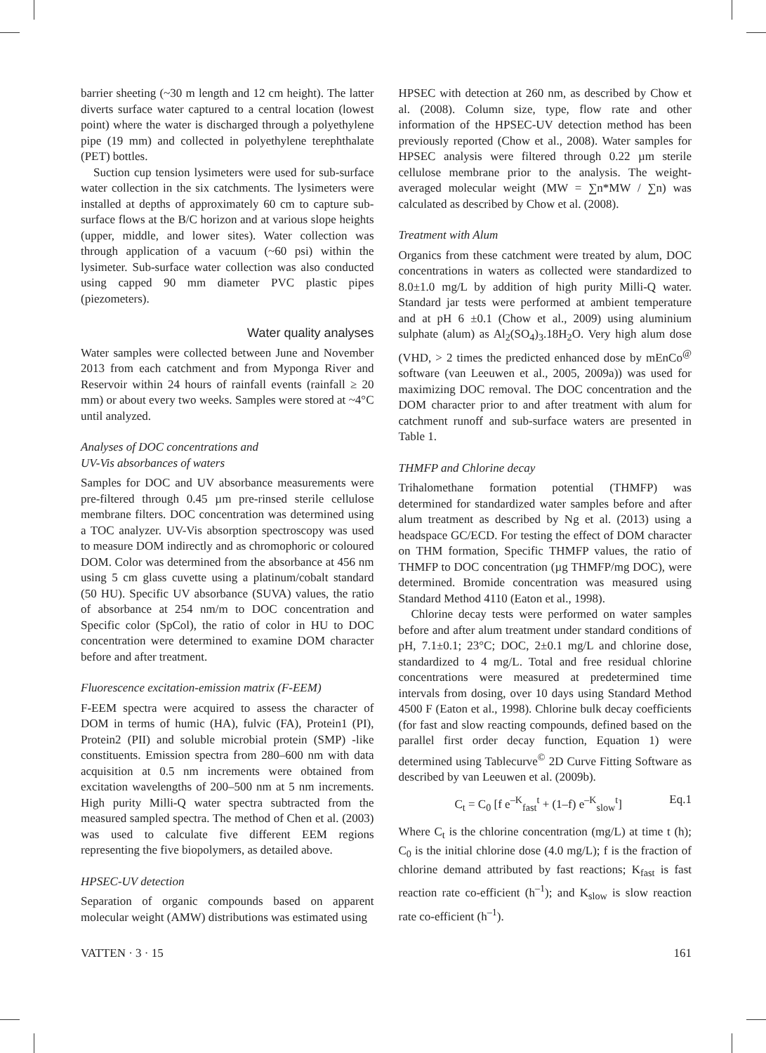barrier sheeting (~30 m length and 12 cm height). The latter diverts surface water captured to a central location (lowest point) where the water is discharged through a polyethylene pipe (19 mm) and collected in polyethylene terephthalate (PET) bottles.
Suction cup tension lysimeters were used for sub-surface water collection in the six catchments. The lysimeters were installed at depths of approximately 60 cm to capture sub-surface flows at the B/C horizon and at various slope heights (upper, middle, and lower sites). Water collection was through application of a vacuum (~60 psi) within the lysimeter. Sub-surface water collection was also conducted using capped 90 mm diameter PVC plastic pipes (piezometers).
Water quality analyses
Water samples were collected between June and November 2013 from each catchment and from Myponga River and Reservoir within 24 hours of rainfall events (rainfall ≥ 20 mm) or about every two weeks. Samples were stored at ~4°C until analyzed.
Analyses of DOC concentrations and
UV-Vis absorbances of waters
Samples for DOC and UV absorbance measurements were pre-filtered through 0.45 µm pre-rinsed sterile cellulose membrane filters. DOC concentration was determined using a TOC analyzer. UV-Vis absorption spectroscopy was used to measure DOM indirectly and as chromophoric or coloured DOM. Color was determined from the absorbance at 456 nm using 5 cm glass cuvette using a platinum/cobalt standard (50 HU). Specific UV absorbance (SUVA) values, the ratio of absorbance at 254 nm/m to DOC concentration and Specific color (SpCol), the ratio of color in HU to DOC concentration were determined to examine DOM character before and after treatment.
Fluorescence excitation-emission matrix (F-EEM)
F-EEM spectra were acquired to assess the character of DOM in terms of humic (HA), fulvic (FA), Protein1 (PI), Protein2 (PII) and soluble microbial protein (SMP) -like constituents. Emission spectra from 280–600 nm with data acquisition at 0.5 nm increments were obtained from excitation wavelengths of 200–500 nm at 5 nm increments. High purity Milli-Q water spectra subtracted from the measured sampled spectra. The method of Chen et al. (2003) was used to calculate five different EEM regions representing the five biopolymers, as detailed above.
HPSEC-UV detection
Separation of organic compounds based on apparent molecular weight (AMW) distributions was estimated using
HPSEC with detection at 260 nm, as described by Chow et al. (2008). Column size, type, flow rate and other information of the HPSEC-UV detection method has been previously reported (Chow et al., 2008). Water samples for HPSEC analysis were filtered through 0.22 µm sterile cellulose membrane prior to the analysis. The weight-averaged molecular weight (MW = ∑n*MW / ∑n) was calculated as described by Chow et al. (2008).
Treatment with Alum
Organics from these catchment were treated by alum, DOC concentrations in waters as collected were standardized to 8.0±1.0 mg/L by addition of high purity Milli-Q water. Standard jar tests were performed at ambient temperature and at pH 6 ±0.1 (Chow et al., 2009) using aluminium sulphate (alum) as Al<sub>2</sub>(SO<sub>4</sub>)<sub>3</sub>.18H<sub>2</sub>O. Very high alum dose (VHD, > 2 times the predicted enhanced dose by mEnCo<sup>@</sup> software (van Leeuwen et al., 2005, 2009a)) was used for maximizing DOC removal. The DOC concentration and the DOM character prior to and after treatment with alum for catchment runoff and sub-surface waters are presented in Table 1.
THMFP and Chlorine decay
Trihalomethane formation potential (THMFP) was determined for standardized water samples before and after alum treatment as described by Ng et al. (2013) using a headspace GC/ECD. For testing the effect of DOM character on THM formation, Specific THMFP values, the ratio of THMFP to DOC concentration (µg THMFP/mg DOC), were determined. Bromide concentration was measured using Standard Method 4110 (Eaton et al., 1998).
Chlorine decay tests were performed on water samples before and after alum treatment under standard conditions of pH, 7.1±0.1; 23°C; DOC, 2±0.1 mg/L and chlorine dose, standardized to 4 mg/L. Total and free residual chlorine concentrations were measured at predetermined time intervals from dosing, over 10 days using Standard Method 4500 F (Eaton et al., 1998). Chlorine bulk decay coefficients (for fast and slow reacting compounds, defined based on the parallel first order decay function, Equation 1) were determined using Tablecurve<sup>©</sup> 2D Curve Fitting Software as described by van Leeuwen et al. (2009b).
C<sub>t</sub> = C<sub>0</sub> [f e<sup>–K</sup><sub>fast</sub><sup>t</sup> + (1–f) e<sup>–K</sup><sub>slow</sub><sup>t</sup>] Eq.1
Where C<sub>t</sub> is the chlorine concentration (mg/L) at time t (h); C<sub>0</sub> is the initial chlorine dose (4.0 mg/L); f is the fraction of chlorine demand attributed by fast reactions; K<sub>fast</sub> is fast reaction rate co-efficient (h<sup>–1</sup>); and K<sub>slow</sub> is slow reaction rate co-efficient (h<sup>–1</sup>).
VATTEN · 3 · 15 161